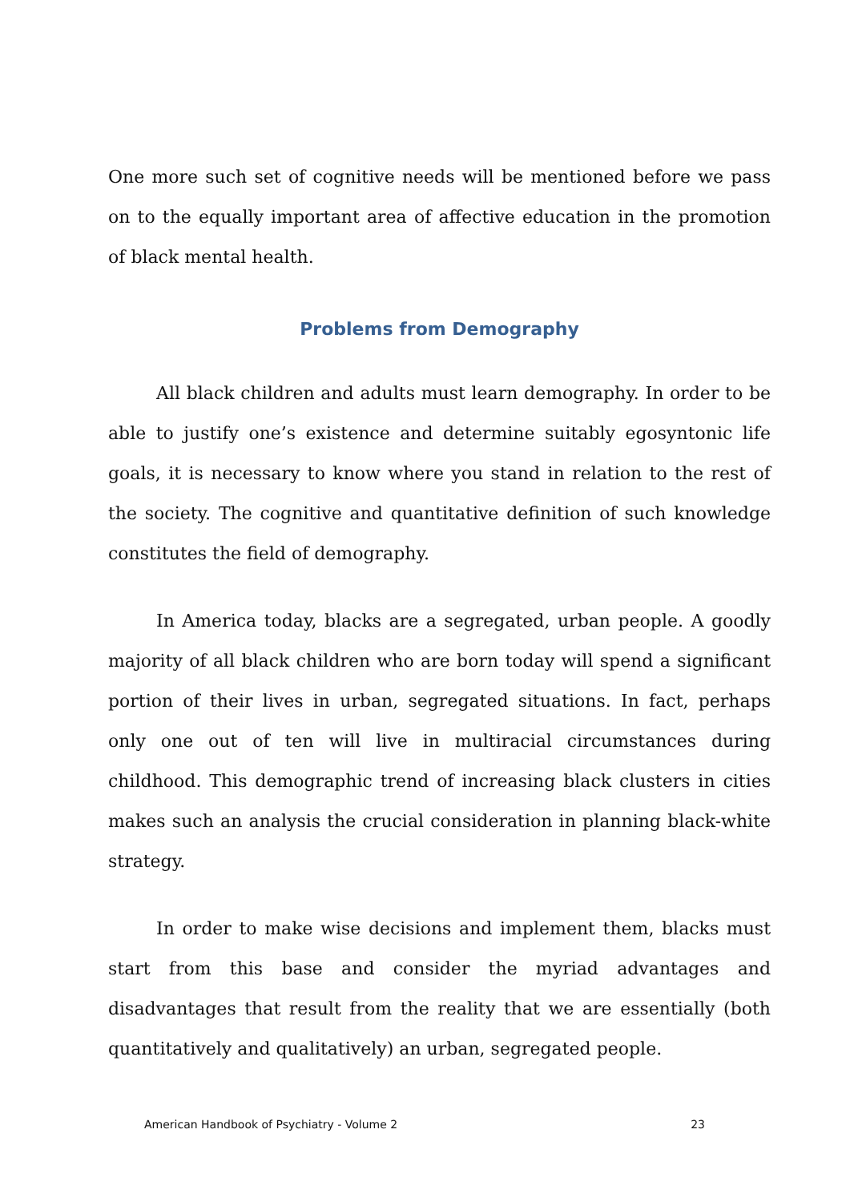One more such set of cognitive needs will be mentioned before we pass on to the equally important area of affective education in the promotion of black mental health.
Problems from Demography
All black children and adults must learn demography. In order to be able to justify one’s existence and determine suitably egosyntonic life goals, it is necessary to know where you stand in relation to the rest of the society. The cognitive and quantitative definition of such knowledge constitutes the field of demography.
In America today, blacks are a segregated, urban people. A goodly majority of all black children who are born today will spend a significant portion of their lives in urban, segregated situations. In fact, perhaps only one out of ten will live in multiracial circumstances during childhood. This demographic trend of increasing black clusters in cities makes such an analysis the crucial consideration in planning black-white strategy.
In order to make wise decisions and implement them, blacks must start from this base and consider the myriad advantages and disadvantages that result from the reality that we are essentially (both quantitatively and qualitatively) an urban, segregated people.
American Handbook of Psychiatry - Volume 2 23